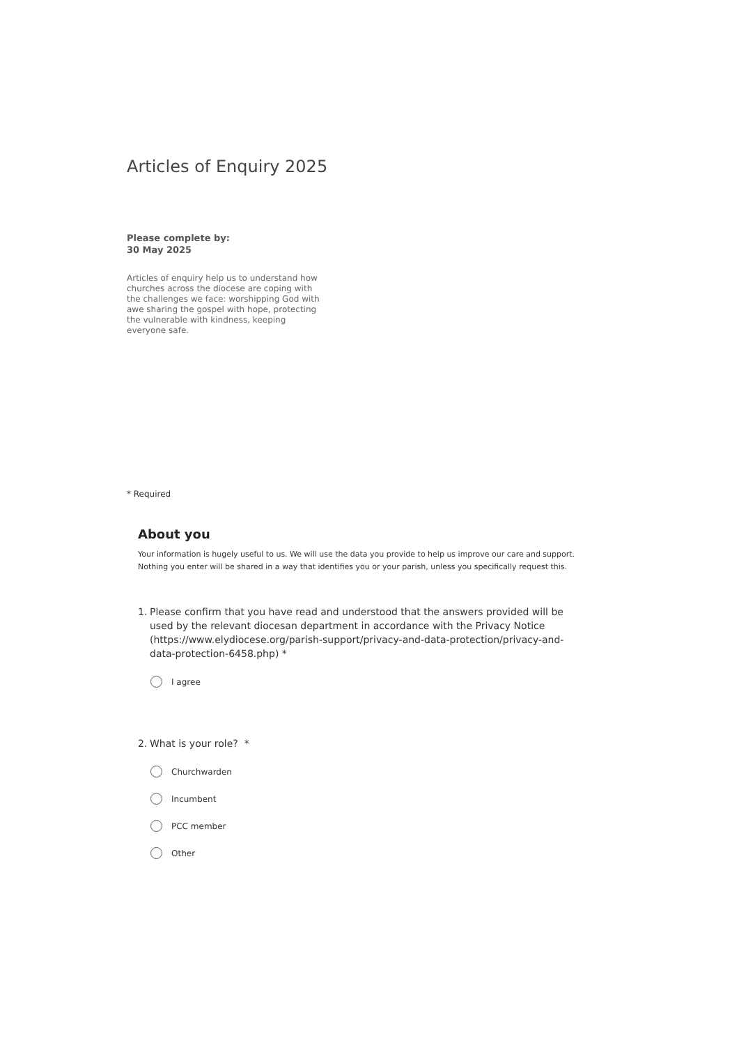Articles of Enquiry 2025
Please complete by:
30 May 2025
Articles of enquiry help us to understand how churches across the diocese are coping with the challenges we face: worshipping God with awe sharing the gospel with hope, protecting the vulnerable with kindness, keeping everyone safe.
* Required
About you
Your information is hugely useful to us. We will use the data you provide to help us improve our care and support. Nothing you enter will be shared in a way that identifies you or your parish, unless you specifically request this.
1. Please confirm that you have read and understood that the answers provided will be used by the relevant diocesan department in accordance with the Privacy Notice (https://www.elydiocese.org/parish-support/privacy-and-data-protection/privacy-and-data-protection-6458.php) *
I agree
2. What is your role? *
Churchwarden
Incumbent
PCC member
Other